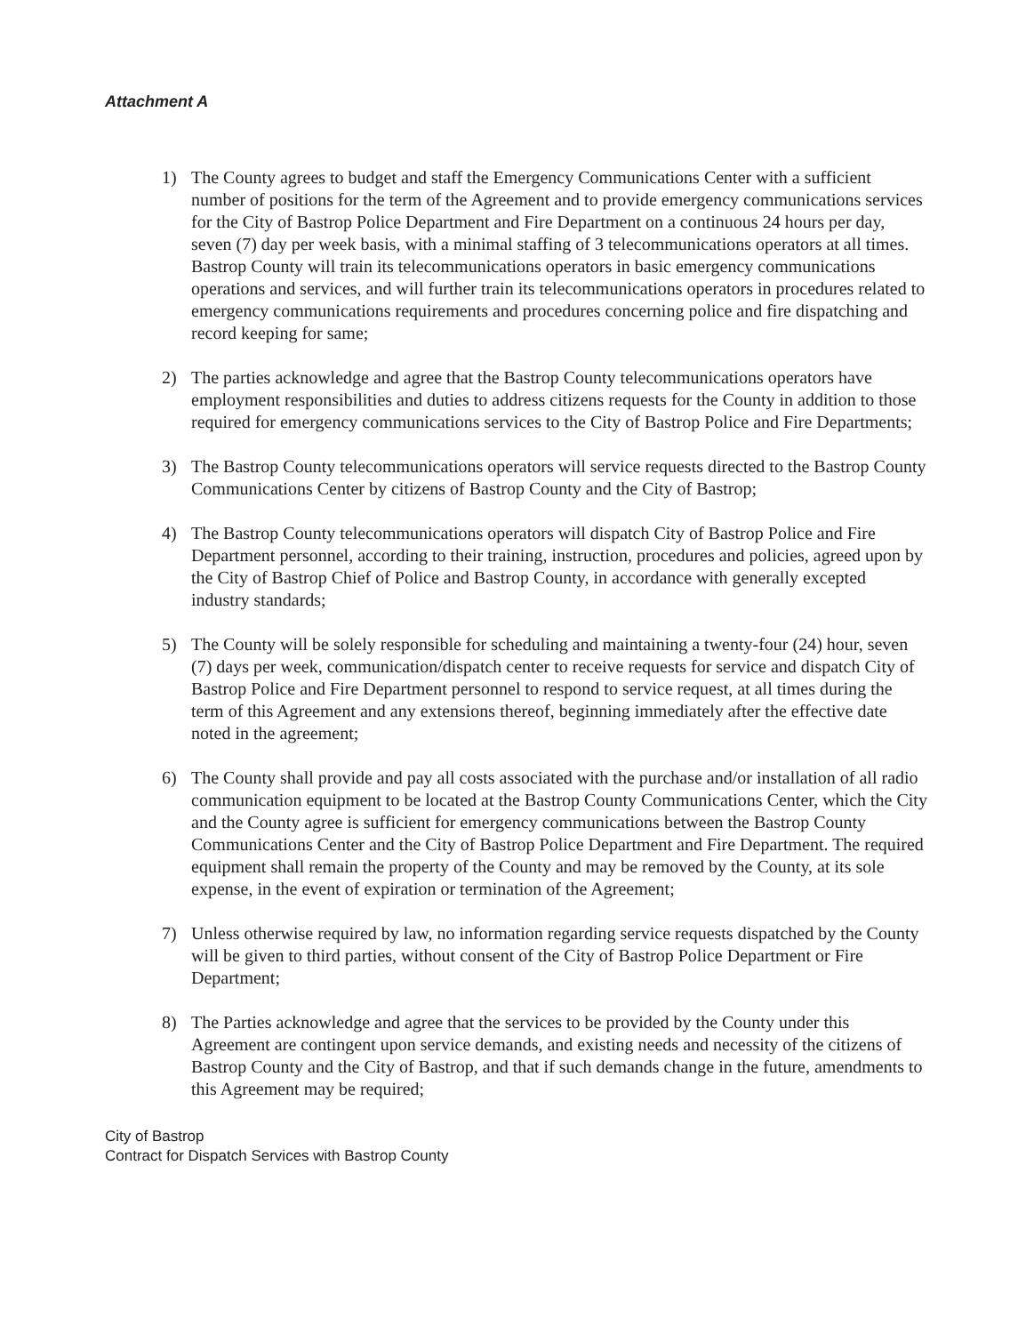Attachment A
1) The County agrees to budget and staff the Emergency Communications Center with a sufficient number of positions for the term of the Agreement and to provide emergency communications services for the City of Bastrop Police Department and Fire Department on a continuous 24 hours per day, seven (7) day per week basis, with a minimal staffing of 3 telecommunications operators at all times. Bastrop County will train its telecommunications operators in basic emergency communications operations and services, and will further train its telecommunications operators in procedures related to emergency communications requirements and procedures concerning police and fire dispatching and record keeping for same;
2) The parties acknowledge and agree that the Bastrop County telecommunications operators have employment responsibilities and duties to address citizens requests for the County in addition to those required for emergency communications services to the City of Bastrop Police and Fire Departments;
3) The Bastrop County telecommunications operators will service requests directed to the Bastrop County Communications Center by citizens of Bastrop County and the City of Bastrop;
4) The Bastrop County telecommunications operators will dispatch City of Bastrop Police and Fire Department personnel, according to their training, instruction, procedures and policies, agreed upon by the City of Bastrop Chief of Police and Bastrop County, in accordance with generally excepted industry standards;
5) The County will be solely responsible for scheduling and maintaining a twenty-four (24) hour, seven (7) days per week, communication/dispatch center to receive requests for service and dispatch City of Bastrop Police and Fire Department personnel to respond to service request, at all times during the term of this Agreement and any extensions thereof, beginning immediately after the effective date noted in the agreement;
6) The County shall provide and pay all costs associated with the purchase and/or installation of all radio communication equipment to be located at the Bastrop County Communications Center, which the City and the County agree is sufficient for emergency communications between the Bastrop County Communications Center and the City of Bastrop Police Department and Fire Department. The required equipment shall remain the property of the County and may be removed by the County, at its sole expense, in the event of expiration or termination of the Agreement;
7) Unless otherwise required by law, no information regarding service requests dispatched by the County will be given to third parties, without consent of the City of Bastrop Police Department or Fire Department;
8) The Parties acknowledge and agree that the services to be provided by the County under this Agreement are contingent upon service demands, and existing needs and necessity of the citizens of Bastrop County and the City of Bastrop, and that if such demands change in the future, amendments to this Agreement may be required;
City of Bastrop
Contract for Dispatch Services with Bastrop County